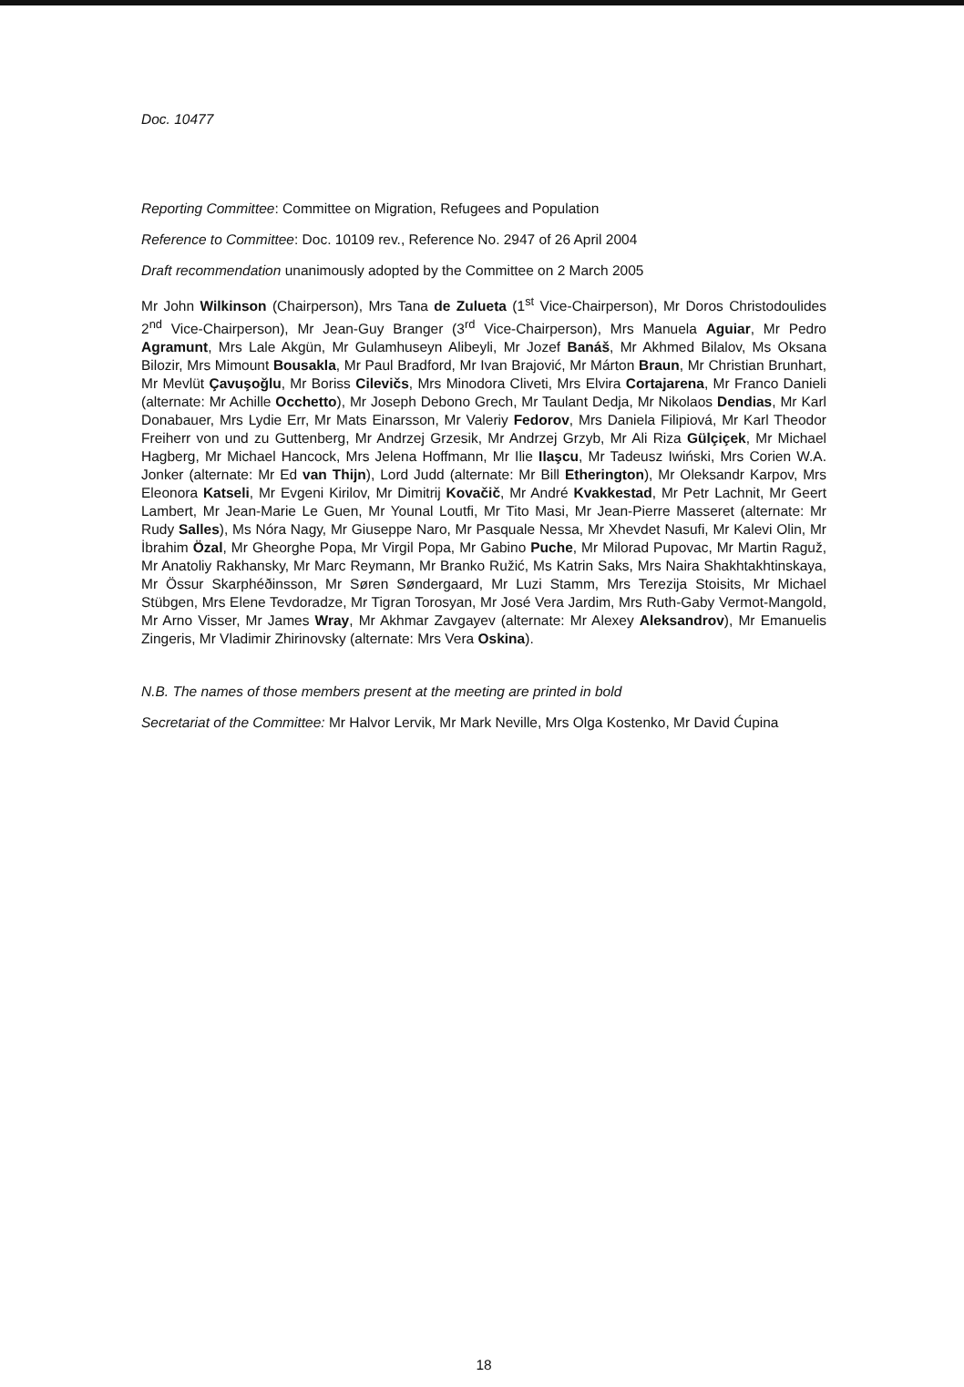Doc. 10477
Reporting Committee: Committee on Migration, Refugees and Population
Reference to Committee: Doc. 10109 rev., Reference No. 2947 of 26 April 2004
Draft recommendation unanimously adopted by the Committee on 2 March 2005
Mr John Wilkinson (Chairperson), Mrs Tana de Zulueta (1<sup>st</sup> Vice-Chairperson), Mr Doros Christodoulides 2<sup>nd</sup> Vice-Chairperson), Mr Jean-Guy Branger (3<sup>rd</sup> Vice-Chairperson), Mrs Manuela Aguiar, Mr Pedro Agramunt, Mrs Lale Akgün, Mr Gulamhuseyn Alibeyli, Mr Jozef Banáš, Mr Akhmed Bilalov, Ms Oksana Bilozir, Mrs Mimount Bousakla, Mr Paul Bradford, Mr Ivan Brajović, Mr Márton Braun, Mr Christian Brunhart, Mr Mevlüt Çavuşoğlu, Mr Boriss Cilevičs, Mrs Minodora Cliveti, Mrs Elvira Cortajarena, Mr Franco Danieli (alternate: Mr Achille Occhetto), Mr Joseph Debono Grech, Mr Taulant Dedja, Mr Nikolaos Dendias, Mr Karl Donabauer, Mrs Lydie Err, Mr Mats Einarsson, Mr Valeriy Fedorov, Mrs Daniela Filipiová, Mr Karl Theodor Freiherr von und zu Guttenberg, Mr Andrzej Grzesik, Mr Andrzej Grzyb, Mr Ali Riza Gülçiçek, Mr Michael Hagberg, Mr Michael Hancock, Mrs Jelena Hoffmann, Mr Ilie Ilaşcu, Mr Tadeusz Iwiński, Mrs Corien W.A. Jonker (alternate: Mr Ed van Thijn), Lord Judd (alternate: Mr Bill Etherington), Mr Oleksandr Karpov, Mrs Eleonora Katseli, Mr Evgeni Kirilov, Mr Dimitrij Kovačič, Mr André Kvakkestad, Mr Petr Lachnit, Mr Geert Lambert, Mr Jean-Marie Le Guen, Mr Younal Loutfi, Mr Tito Masi, Mr Jean-Pierre Masseret (alternate: Mr Rudy Salles), Ms Nóra Nagy, Mr Giuseppe Naro, Mr Pasquale Nessa, Mr Xhevdet Nasufi, Mr Kalevi Olin, Mr İbrahim Özal, Mr Gheorghe Popa, Mr Virgil Popa, Mr Gabino Puche, Mr Milorad Pupovac, Mr Martin Raguž, Mr Anatoliy Rakhansky, Mr Marc Reymann, Mr Branko Ružić, Ms Katrin Saks, Mrs Naira Shakhtakhtinskaya, Mr Össur Skarphéðinsson, Mr Søren Søndergaard, Mr Luzi Stamm, Mrs Terezija Stoisits, Mr Michael Stübgen, Mrs Elene Tevdoradze, Mr Tigran Torosyan, Mr José Vera Jardim, Mrs Ruth-Gaby Vermot-Mangold, Mr Arno Visser, Mr James Wray, Mr Akhmar Zavgayev (alternate: Mr Alexey Aleksandrov), Mr Emanuelis Zingeris, Mr Vladimir Zhirinovsky (alternate: Mrs Vera Oskina).
N.B. The names of those members present at the meeting are printed in bold
Secretariat of the Committee: Mr Halvor Lervik, Mr Mark Neville, Mrs Olga Kostenko, Mr David Ćupina
18